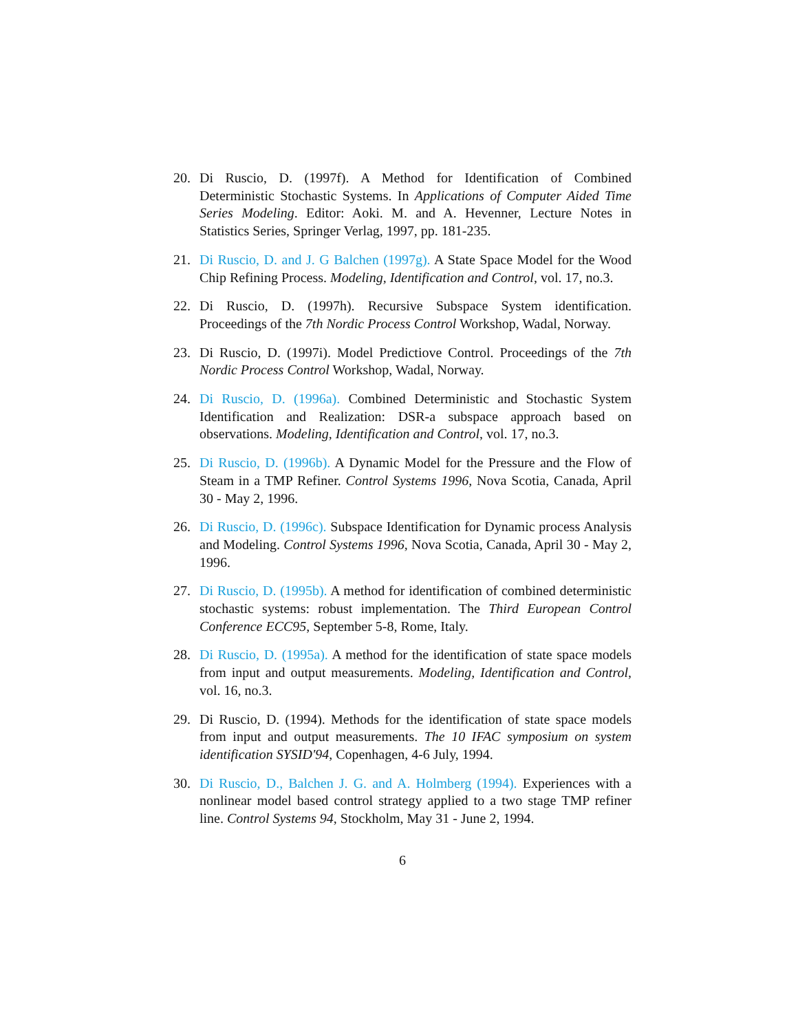20. Di Ruscio, D. (1997f). A Method for Identification of Combined Deterministic Stochastic Systems. In Applications of Computer Aided Time Series Modeling. Editor: Aoki. M. and A. Hevenner, Lecture Notes in Statistics Series, Springer Verlag, 1997, pp. 181-235.
21. Di Ruscio, D. and J. G Balchen (1997g). A State Space Model for the Wood Chip Refining Process. Modeling, Identification and Control, vol. 17, no.3.
22. Di Ruscio, D. (1997h). Recursive Subspace System identification. Proceedings of the 7th Nordic Process Control Workshop, Wadal, Norway.
23. Di Ruscio, D. (1997i). Model Predictiove Control. Proceedings of the 7th Nordic Process Control Workshop, Wadal, Norway.
24. Di Ruscio, D. (1996a). Combined Deterministic and Stochastic System Identification and Realization: DSR-a subspace approach based on observations. Modeling, Identification and Control, vol. 17, no.3.
25. Di Ruscio, D. (1996b). A Dynamic Model for the Pressure and the Flow of Steam in a TMP Refiner. Control Systems 1996, Nova Scotia, Canada, April 30 - May 2, 1996.
26. Di Ruscio, D. (1996c). Subspace Identification for Dynamic process Analysis and Modeling. Control Systems 1996, Nova Scotia, Canada, April 30 - May 2, 1996.
27. Di Ruscio, D. (1995b). A method for identification of combined deterministic stochastic systems: robust implementation. The Third European Control Conference ECC95, September 5-8, Rome, Italy.
28. Di Ruscio, D. (1995a). A method for the identification of state space models from input and output measurements. Modeling, Identification and Control, vol. 16, no.3.
29. Di Ruscio, D. (1994). Methods for the identification of state space models from input and output measurements. The 10 IFAC symposium on system identification SYSID'94, Copenhagen, 4-6 July, 1994.
30. Di Ruscio, D., Balchen J. G. and A. Holmberg (1994). Experiences with a nonlinear model based control strategy applied to a two stage TMP refiner line. Control Systems 94, Stockholm, May 31 - June 2, 1994.
6